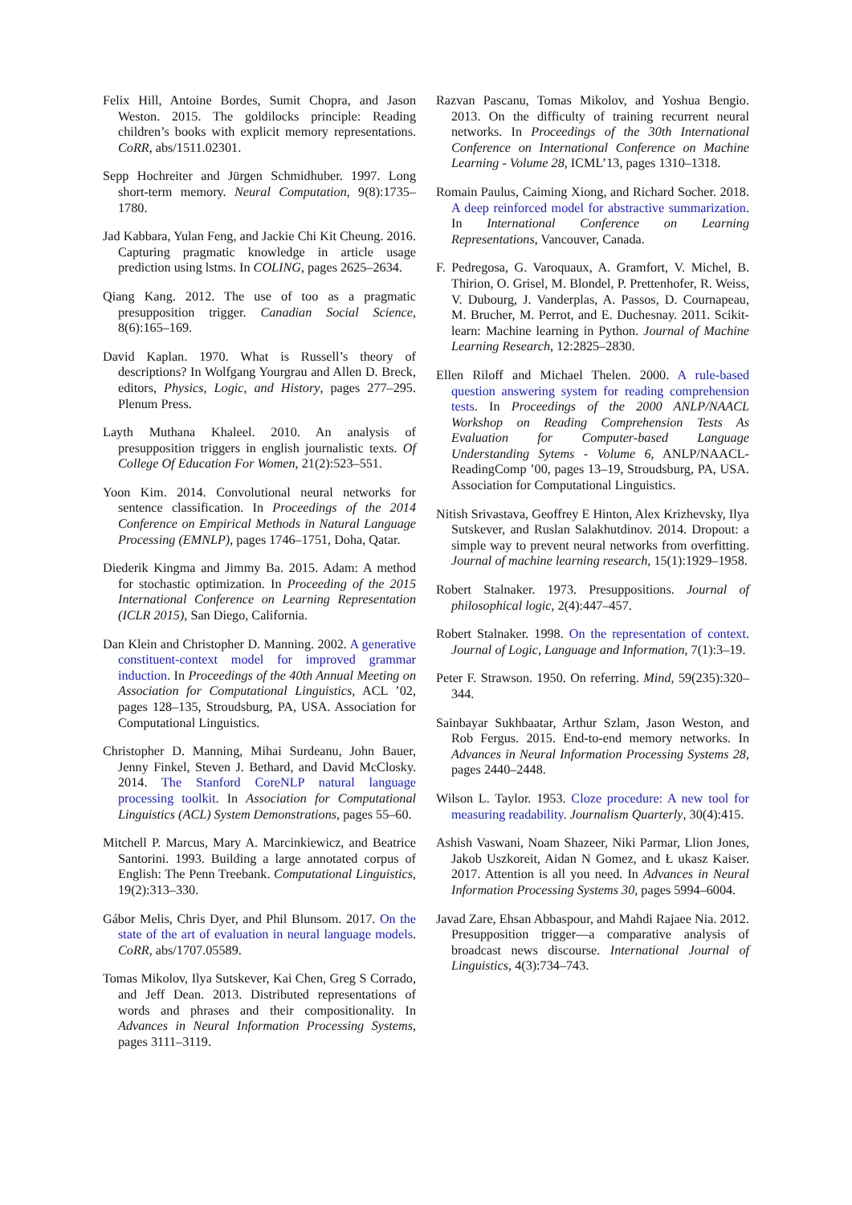Felix Hill, Antoine Bordes, Sumit Chopra, and Jason Weston. 2015. The goldilocks principle: Reading children’s books with explicit memory representations. CoRR, abs/1511.02301.
Sepp Hochreiter and Jürgen Schmidhuber. 1997. Long short-term memory. Neural Computation, 9(8):1735–1780.
Jad Kabbara, Yulan Feng, and Jackie Chi Kit Cheung. 2016. Capturing pragmatic knowledge in article usage prediction using lstms. In COLING, pages 2625–2634.
Qiang Kang. 2012. The use of too as a pragmatic presupposition trigger. Canadian Social Science, 8(6):165–169.
David Kaplan. 1970. What is Russell’s theory of descriptions? In Wolfgang Yourgrau and Allen D. Breck, editors, Physics, Logic, and History, pages 277–295. Plenum Press.
Layth Muthana Khaleel. 2010. An analysis of presupposition triggers in english journalistic texts. Of College Of Education For Women, 21(2):523–551.
Yoon Kim. 2014. Convolutional neural networks for sentence classification. In Proceedings of the 2014 Conference on Empirical Methods in Natural Language Processing (EMNLP), pages 1746–1751, Doha, Qatar.
Diederik Kingma and Jimmy Ba. 2015. Adam: A method for stochastic optimization. In Proceeding of the 2015 International Conference on Learning Representation (ICLR 2015), San Diego, California.
Dan Klein and Christopher D. Manning. 2002. A generative constituent-context model for improved grammar induction. In Proceedings of the 40th Annual Meeting on Association for Computational Linguistics, ACL ’02, pages 128–135, Stroudsburg, PA, USA. Association for Computational Linguistics.
Christopher D. Manning, Mihai Surdeanu, John Bauer, Jenny Finkel, Steven J. Bethard, and David McClosky. 2014. The Stanford CoreNLP natural language processing toolkit. In Association for Computational Linguistics (ACL) System Demonstrations, pages 55–60.
Mitchell P. Marcus, Mary A. Marcinkiewicz, and Beatrice Santorini. 1993. Building a large annotated corpus of English: The Penn Treebank. Computational Linguistics, 19(2):313–330.
Gábor Melis, Chris Dyer, and Phil Blunsom. 2017. On the state of the art of evaluation in neural language models. CoRR, abs/1707.05589.
Tomas Mikolov, Ilya Sutskever, Kai Chen, Greg S Corrado, and Jeff Dean. 2013. Distributed representations of words and phrases and their compositionality. In Advances in Neural Information Processing Systems, pages 3111–3119.
Razvan Pascanu, Tomas Mikolov, and Yoshua Bengio. 2013. On the difficulty of training recurrent neural networks. In Proceedings of the 30th International Conference on International Conference on Machine Learning - Volume 28, ICML’13, pages 1310–1318.
Romain Paulus, Caiming Xiong, and Richard Socher. 2018. A deep reinforced model for abstractive summarization. In International Conference on Learning Representations, Vancouver, Canada.
F. Pedregosa, G. Varoquaux, A. Gramfort, V. Michel, B. Thirion, O. Grisel, M. Blondel, P. Prettenhofer, R. Weiss, V. Dubourg, J. Vanderplas, A. Passos, D. Cournapeau, M. Brucher, M. Perrot, and E. Duchesnay. 2011. Scikit-learn: Machine learning in Python. Journal of Machine Learning Research, 12:2825–2830.
Ellen Riloff and Michael Thelen. 2000. A rule-based question answering system for reading comprehension tests. In Proceedings of the 2000 ANLP/NAACL Workshop on Reading Comprehension Tests As Evaluation for Computer-based Language Understanding Sytems - Volume 6, ANLP/NAACL-ReadingComp ’00, pages 13–19, Stroudsburg, PA, USA. Association for Computational Linguistics.
Nitish Srivastava, Geoffrey E Hinton, Alex Krizhevsky, Ilya Sutskever, and Ruslan Salakhutdinov. 2014. Dropout: a simple way to prevent neural networks from overfitting. Journal of machine learning research, 15(1):1929–1958.
Robert Stalnaker. 1973. Presuppositions. Journal of philosophical logic, 2(4):447–457.
Robert Stalnaker. 1998. On the representation of context. Journal of Logic, Language and Information, 7(1):3–19.
Peter F. Strawson. 1950. On referring. Mind, 59(235):320–344.
Sainbayar Sukhbaatar, Arthur Szlam, Jason Weston, and Rob Fergus. 2015. End-to-end memory networks. In Advances in Neural Information Processing Systems 28, pages 2440–2448.
Wilson L. Taylor. 1953. Cloze procedure: A new tool for measuring readability. Journalism Quarterly, 30(4):415.
Ashish Vaswani, Noam Shazeer, Niki Parmar, Llion Jones, Jakob Uszkoreit, Aidan N Gomez, and Ł ukasz Kaiser. 2017. Attention is all you need. In Advances in Neural Information Processing Systems 30, pages 5994–6004.
Javad Zare, Ehsan Abbaspour, and Mahdi Rajaee Nia. 2012. Presupposition trigger—a comparative analysis of broadcast news discourse. International Journal of Linguistics, 4(3):734–743.